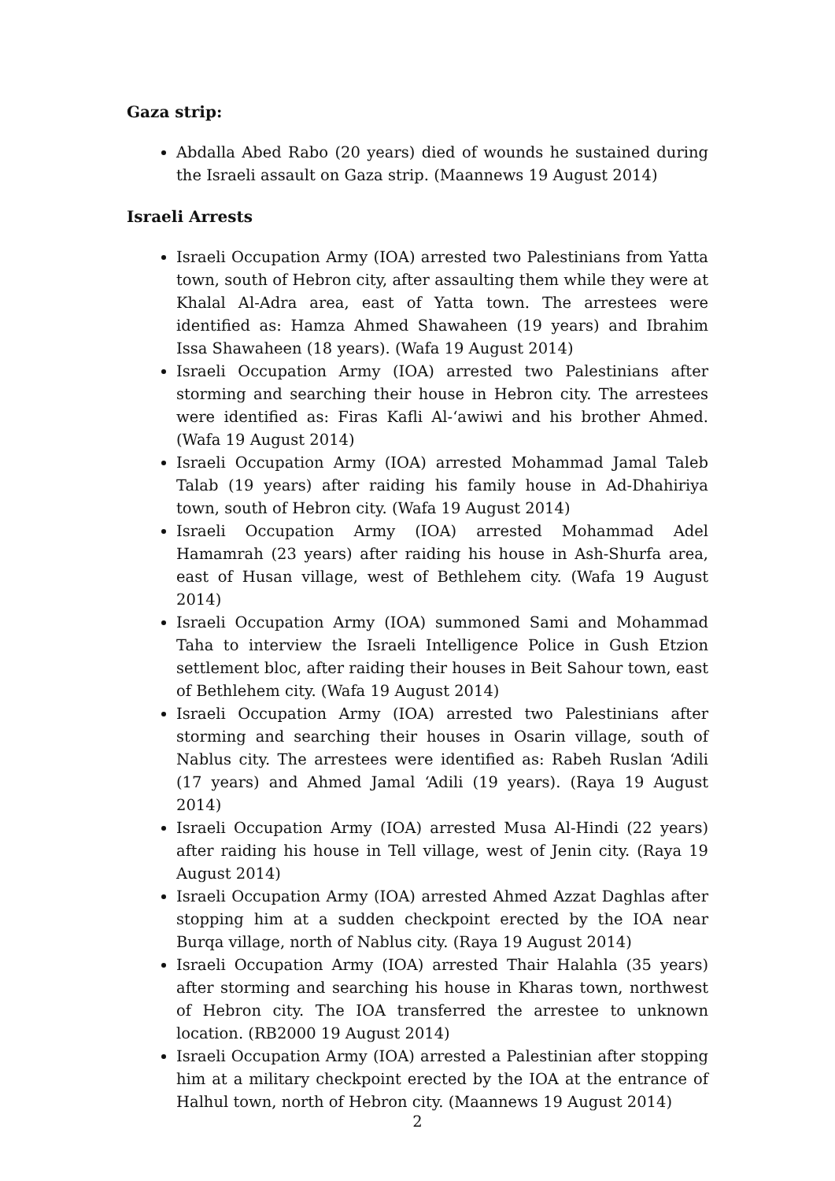Gaza strip:
Abdalla Abed Rabo (20 years) died of wounds he sustained during the Israeli assault on Gaza strip. (Maannews 19 August 2014)
Israeli Arrests
Israeli Occupation Army (IOA) arrested two Palestinians from Yatta town, south of Hebron city, after assaulting them while they were at Khalal Al-Adra area, east of Yatta town. The arrestees were identified as: Hamza Ahmed Shawaheen (19 years) and Ibrahim Issa Shawaheen (18 years). (Wafa 19 August 2014)
Israeli Occupation Army (IOA) arrested two Palestinians after storming and searching their house in Hebron city. The arrestees were identified as: Firas Kafli Al-‘awiwi and his brother Ahmed. (Wafa 19 August 2014)
Israeli Occupation Army (IOA) arrested Mohammad Jamal Taleb Talab (19 years) after raiding his family house in Ad-Dhahiriya town, south of Hebron city. (Wafa 19 August 2014)
Israeli Occupation Army (IOA) arrested Mohammad Adel Hamamrah (23 years) after raiding his house in Ash-Shurfa area, east of Husan village, west of Bethlehem city. (Wafa 19 August 2014)
Israeli Occupation Army (IOA) summoned Sami and Mohammad Taha to interview the Israeli Intelligence Police in Gush Etzion settlement bloc, after raiding their houses in Beit Sahour town, east of Bethlehem city. (Wafa 19 August 2014)
Israeli Occupation Army (IOA) arrested two Palestinians after storming and searching their houses in Osarin village, south of Nablus city. The arrestees were identified as: Rabeh Ruslan ‘Adili (17 years) and Ahmed Jamal ‘Adili (19 years). (Raya 19 August 2014)
Israeli Occupation Army (IOA) arrested Musa Al-Hindi (22 years) after raiding his house in Tell village, west of Jenin city. (Raya 19 August 2014)
Israeli Occupation Army (IOA) arrested Ahmed Azzat Daghlas after stopping him at a sudden checkpoint erected by the IOA near Burqa village, north of Nablus city. (Raya 19 August 2014)
Israeli Occupation Army (IOA) arrested Thair Halahla (35 years) after storming and searching his house in Kharas town, northwest of Hebron city. The IOA transferred the arrestee to unknown location. (RB2000 19 August 2014)
Israeli Occupation Army (IOA) arrested a Palestinian after stopping him at a military checkpoint erected by the IOA at the entrance of Halhul town, north of Hebron city. (Maannews 19 August 2014)
2